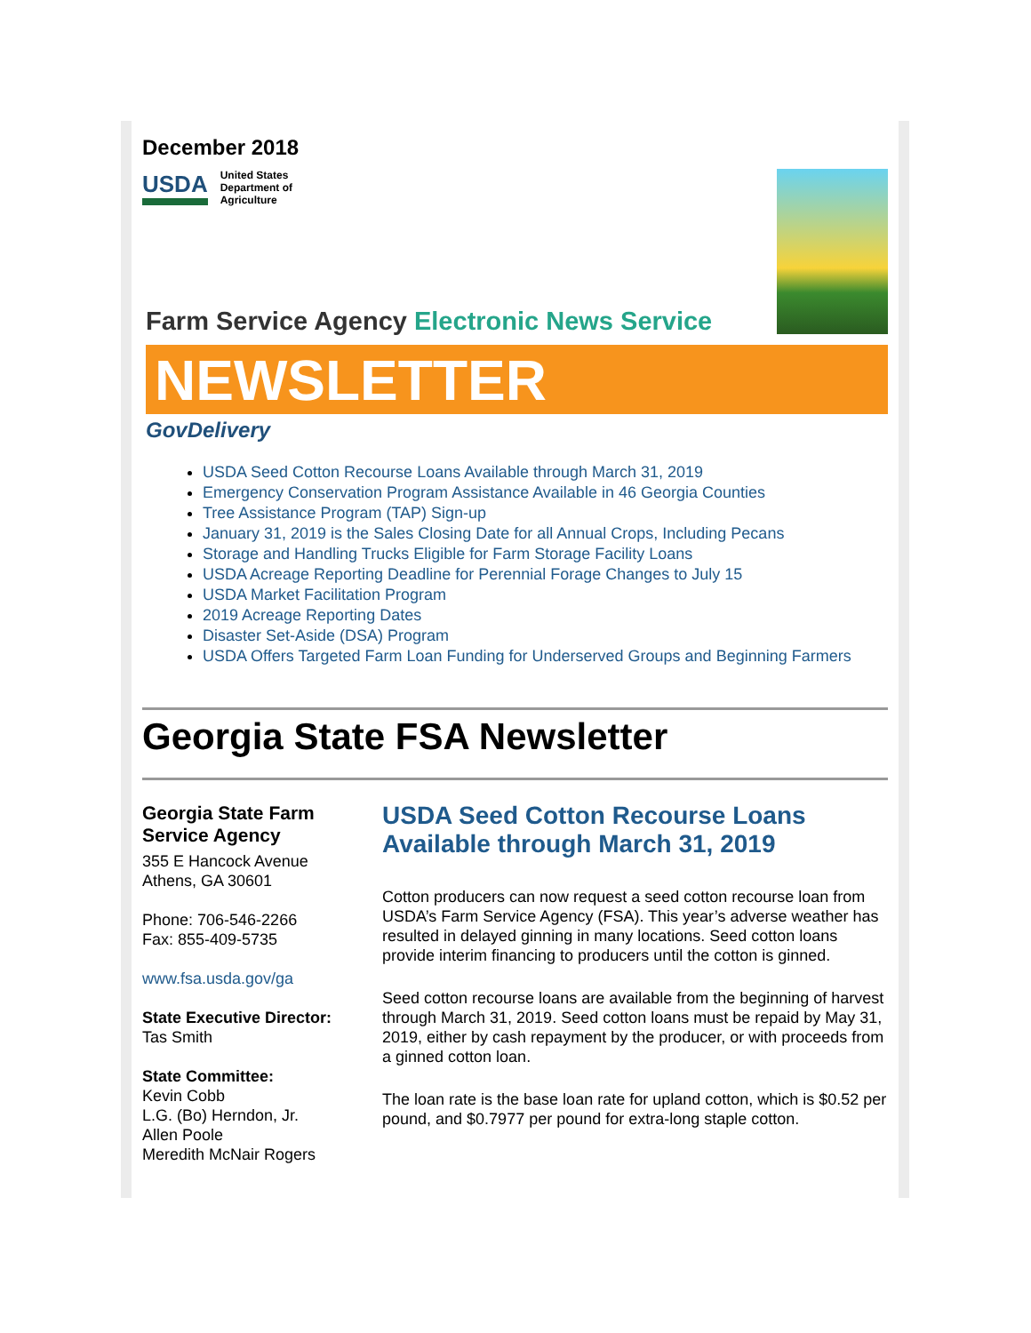December 2018
USDA United States
Department of
Agriculture
Farm Service Agency Electronic News Service
NEWSLETTER
GovDelivery
USDA Seed Cotton Recourse Loans Available through March 31, 2019
Emergency Conservation Program Assistance Available in 46 Georgia Counties
Tree Assistance Program (TAP) Sign-up
January 31, 2019 is the Sales Closing Date for all Annual Crops, Including Pecans
Storage and Handling Trucks Eligible for Farm Storage Facility Loans
USDA Acreage Reporting Deadline for Perennial Forage Changes to July 15
USDA Market Facilitation Program
2019 Acreage Reporting Dates
Disaster Set-Aside (DSA) Program
USDA Offers Targeted Farm Loan Funding for Underserved Groups and Beginning Farmers
Georgia State FSA Newsletter
Georgia State Farm Service Agency
355 E Hancock Avenue
Athens, GA 30601
Phone: 706-546-2266
Fax: 855-409-5735
www.fsa.usda.gov/ga
State Executive Director:
Tas Smith
State Committee:
Kevin Cobb
L.G. (Bo) Herndon, Jr.
Allen Poole
Meredith McNair Rogers
USDA Seed Cotton Recourse Loans Available through March 31, 2019
Cotton producers can now request a seed cotton recourse loan from USDA’s Farm Service Agency (FSA). This year’s adverse weather has resulted in delayed ginning in many locations. Seed cotton loans provide interim financing to producers until the cotton is ginned.
Seed cotton recourse loans are available from the beginning of harvest through March 31, 2019. Seed cotton loans must be repaid by May 31, 2019, either by cash repayment by the producer, or with proceeds from a ginned cotton loan.
The loan rate is the base loan rate for upland cotton, which is $0.52 per pound, and $0.7977 per pound for extra-long staple cotton.